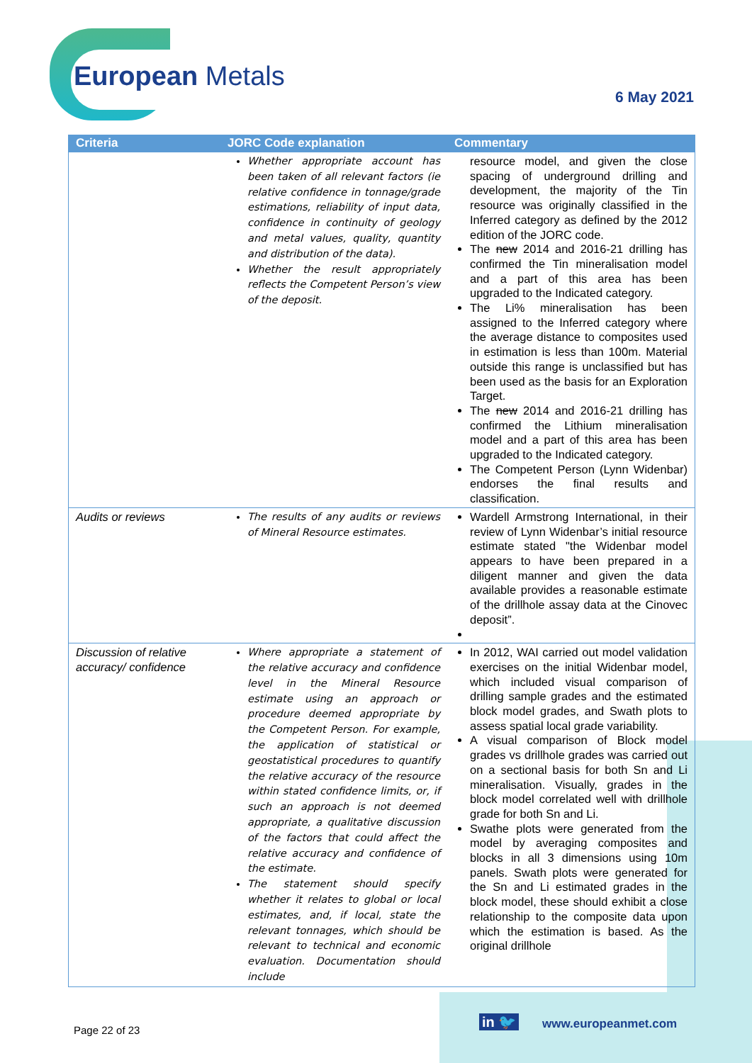European Metals
6 May 2021
| Criteria | JORC Code explanation | Commentary |
| --- | --- | --- |
| | Whether appropriate account has been taken of all relevant factors (ie relative confidence in tonnage/grade estimations, reliability of input data, confidence in continuity of geology and metal values, quality, quantity and distribution of the data). Whether the result appropriately reflects the Competent Person’s view of the deposit. | resource model, and given the close spacing of underground drilling and development, the majority of the Tin resource was originally classified in the Inferred category as defined by the 2012 edition of the JORC code. The new 2014 and 2016-21 drilling has confirmed the Tin mineralisation model and a part of this area has been upgraded to the Indicated category. The Li% mineralisation has been assigned to the Inferred category where the average distance to composites used in estimation is less than 100m. Material outside this range is unclassified but has been used as the basis for an Exploration Target. The new 2014 and 2016-21 drilling has confirmed the Lithium mineralisation model and a part of this area has been upgraded to the Indicated category. The Competent Person (Lynn Widenbar) endorses the final results and classification. |
| Audits or reviews | The results of any audits or reviews of Mineral Resource estimates. | Wardell Armstrong International, in their review of Lynn Widenbar’s initial resource estimate stated "the Widenbar model appears to have been prepared in a diligent manner and given the data available provides a reasonable estimate of the drillhole assay data at the Cinovec deposit”. |
| Discussion of relative accuracy/ confidence | Where appropriate a statement of the relative accuracy and confidence level in the Mineral Resource estimate using an approach or procedure deemed appropriate by the Competent Person. For example, the application of statistical or geostatistical procedures to quantify the relative accuracy of the resource within stated confidence limits, or, if such an approach is not deemed appropriate, a qualitative discussion of the factors that could affect the relative accuracy and confidence of the estimate. The statement should specify whether it relates to global or local estimates, and, if local, state the relevant tonnages, which should be relevant to technical and economic evaluation. Documentation should include | In 2012, WAI carried out model validation exercises on the initial Widenbar model, which included visual comparison of drilling sample grades and the estimated block model grades, and Swath plots to assess spatial local grade variability. A visual comparison of Block model grades vs drillhole grades was carried out on a sectional basis for both Sn and Li mineralisation. Visually, grades in the block model correlated well with drillhole grade for both Sn and Li. Swathe plots were generated from the model by averaging composites and blocks in all 3 dimensions using 10m panels. Swath plots were generated for the Sn and Li estimated grades in the block model, these should exhibit a close relationship to the composite data upon which the estimation is based. As the original drillhole |
Page 22 of 23
in 🐦 www.europeanmet.com